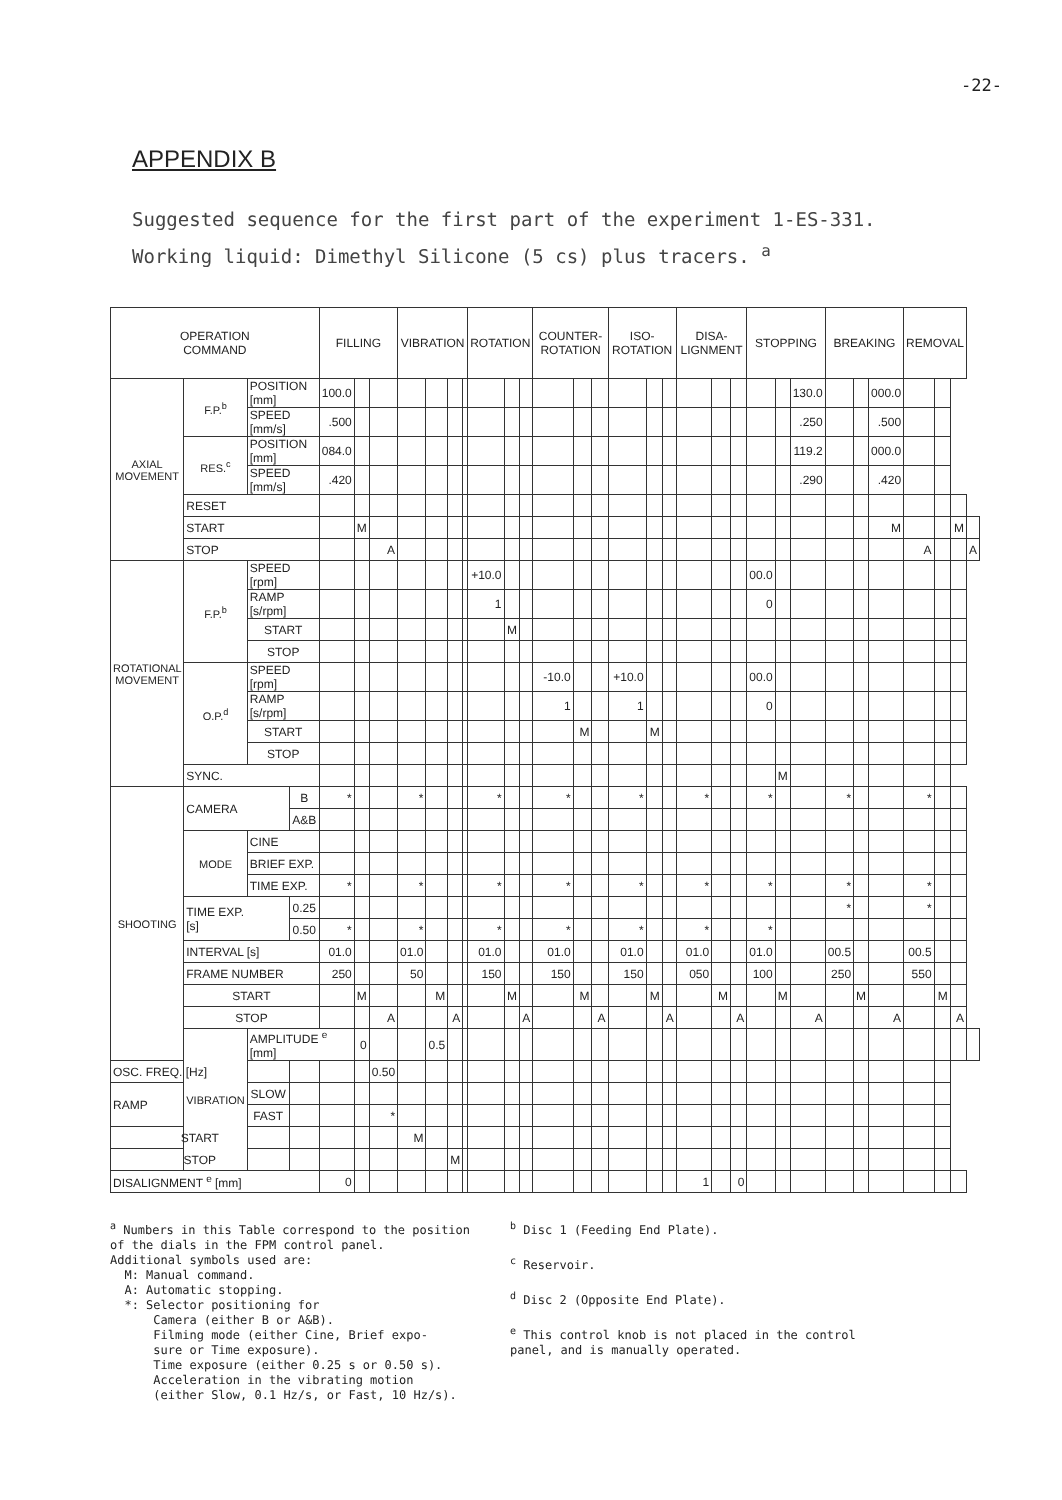-22-
APPENDIX B
Suggested sequence for the first part of the experiment 1-ES-331.
Working liquid: Dimethyl Silicone (5 cs) plus tracers. <sup>a</sup>
| OPERATION COMMAND | | | | FILLING | | | VIBRATION | | | | ROTATION | | | COUNTER-ROTATION | | | ISO-ROTATION | | | DISA-LIGNMENT | | | STOPPING | | | BREAKING | | | REMOVAL | | | |
| --- | --- | --- | --- | --- | --- | --- | --- | --- | --- | --- | --- | --- | --- | --- | --- | --- | --- | --- | --- | --- | --- | --- | --- | --- | --- | --- | --- | --- | --- | --- | --- | --- |
| AXIAL MOVEMENT | F.P.<sup>b</sup> | POSITION [mm] | | 100.0 | | | | | | | | | | | | | | | | | | | | | 130.0 | | | 000.0 | | | | |
| | | SPEED [mm/s] | | .500 | | | | | | | | | | | | | | | | | | | | | .250 | | | .500 | | | | |
| | RES.<sup>c</sup> | POSITION [mm] | | 084.0 | | | | | | | | | | | | | | | | | | | | | 119.2 | | | 000.0 | | | | |
| | | SPEED [mm/s] | | .420 | | | | | | | | | | | | | | | | | | | | | .290 | | | .420 | | | | |
| | RESET | | | | | | | | | | | | | | | | | | | | | | | | | | | | | | | |
| | START | | | | M | | | | | | | | | | | | | | | | | | | | | | | M | | | M | |
| | STOP | | | | | A | | | | | | | | | | | | | | | | | | | | | | | A | | | A |
| ROTATIONAL MOVEMENT | F.P.<sup>b</sup> | SPEED [rpm] | | | | | | | | | +10.0 | | | | | | | | | | | | 00.0 | | | | | | | | | |
| | | RAMP [s/rpm] | | | | | | | | | 1 | | | | | | | | | | | | 0 | | | | | | | | | |
| | | START | | | | | | | | | | M | | | | | | | | | | | | | | | | | | | | |
| | | STOP | | | | | | | | | | | | | | | | | | | | | | | | | | | | | | |
| | O.P.<sup>d</sup> | SPEED [rpm] | | | | | | | | | | | | -10.0 | | | +10.0 | | | | | | 00.0 | | | | | | | | | |
| | | RAMP [s/rpm] | | | | | | | | | | | | 1 | | | 1 | | | | | | 0 | | | | | | | | | |
| | | START | | | | | | | | | | | | | M | | | M | | | | | | | | | | | | | | |
| | | STOP | | | | | | | | | | | | | | | | | | | | | | | | | | | | | | |
| | SYNC. | | | | | | | | | | | | | | | | | | | | | | | M | | | | | | | | |
| SHOOTING | CAMERA | | B | * | | | * | | | | * | | | * | | | * | | | * | | | * | | | * | | | * | | | |
| | | | A&B | | | | | | | | | | | | | | | | | | | | | | | | | | | | | |
| | MODE | CINE | | | | | | | | | | | | | | | | | | | | | | | | | | | | | | |
| | | BRIEF EXP. | | | | | | | | | | | | | | | | | | | | | | | | | | | | | | |
| | | TIME EXP. | | * | | | * | | | | * | | | * | | | * | | | * | | | * | | | * | | | * | | | |
| | TIME EXP. [s] | | 0.25 | | | | | | | | | | | | | | | | | | | | | | | * | | | * | | | |
| | | | 0.50 | * | | | * | | | | * | | | * | | | * | | | * | | | * | | | | | | | | | |
| | INTERVAL [s] | | | 01.0 | | | 01.0 | | | | 01.0 | | | 01.0 | | | 01.0 | | | 01.0 | | | 01.0 | | | 00.5 | | | 00.5 | | | |
| | FRAME NUMBER | | | 250 | | | 50 | | | | 150 | | | 150 | | | 150 | | | 050 | | | 100 | | | 250 | | | 550 | | | |
| | START | | | | M | | | M | | | | M | | | M | | | M | | | M | | | M | | | M | | | M | | |
| | STOP | | | | | A | | | A | | | | A | | | A | | | A | | | A | | | A | | | A | | | A | |
| | VIBRATION | AMPLITUDE <sup>e</sup> [mm] | | | 0 | | | 0.5 | | | | | | | | | | | | | | | | | | | | | | | | |
| OSC. FREQ. [Hz] | | | | | | 0.50 | | | | | | | | | | | | | | | | | | | | | | | | | | |
| RAMP | | SLOW | | | | | | | | | | | | | | | | | | | | | | | | | | | | | | |
| | | FAST | | | | * | | | | | | | | | | | | | | | | | | | | | | | | | | |
| START | | | | | | | M | | | | | | | | | | | | | | | | | | | | | | | | | |
| STOP | | | | | | | | | M | | | | | | | | | | | | | | | | | | | | | | | |
| DISALIGNMENT <sup>e</sup> [mm] | | | | 0 | | | | | | | | | | | | | | | | 1 | | 0 | | | | | | | | | | |
<sup>a</sup> Numbers in this Table correspond to the position
of the dials in the FPM control panel.
Additional symbols used are:
M: Manual command.
A: Automatic stopping.
*: Selector positioning for
Camera (either B or A&B).
Filming mode (either Cine, Brief expo-
sure or Time exposure).
Time exposure (either 0.25 s or 0.50 s).
Acceleration in the vibrating motion
(either Slow, 0.1 Hz/s, or Fast, 10 Hz/s).
<sup>b</sup> Disc 1 (Feeding End Plate).
<sup>c</sup> Reservoir.
<sup>d</sup> Disc 2 (Opposite End Plate).
<sup>e</sup> This control knob is not placed in the control
panel, and is manually operated.